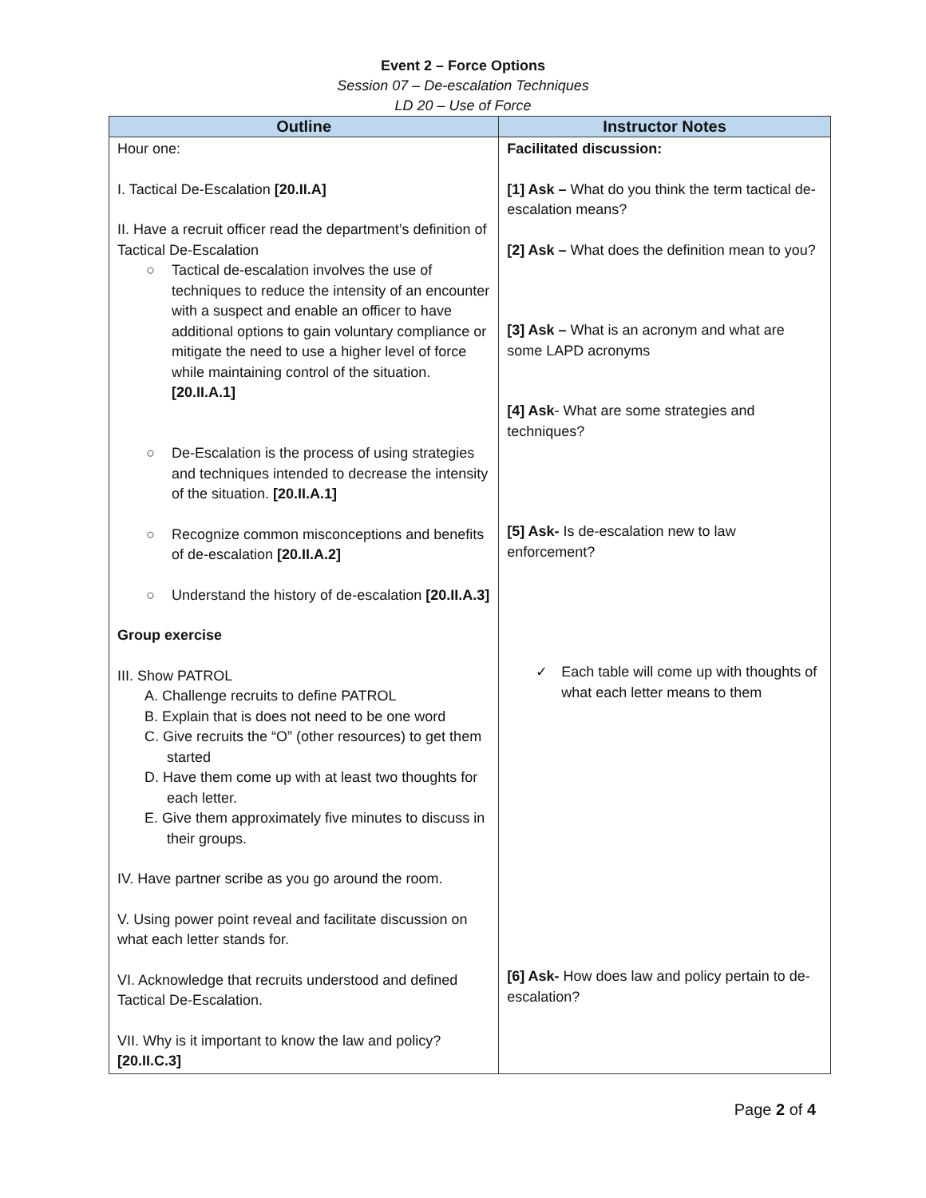Event 2 – Force Options
Session 07 – De-escalation Techniques
LD 20 – Use of Force
| Outline | Instructor Notes |
| --- | --- |
| Hour one: I. Tactical De-Escalation [20.II.A] II. Have a recruit officer read the department’s definition of Tactical De-Escalation ○ Tactical de-escalation involves the use of techniques to reduce the intensity of an encounter with a suspect and enable an officer to have additional options to gain voluntary compliance or mitigate the need to use a higher level of force while maintaining control of the situation. [20.II.A.1] ○ De-Escalation is the process of using strategies and techniques intended to decrease the intensity of the situation. [20.II.A.1] ○ Recognize common misconceptions and benefits of de-escalation [20.II.A.2] ○ Understand the history of de-escalation [20.II.A.3] Group exercise III. Show PATROL A. Challenge recruits to define PATROL B. Explain that is does not need to be one word C. Give recruits the “O” (other resources) to get them started D. Have them come up with at least two thoughts for each letter. E. Give them approximately five minutes to discuss in their groups. IV. Have partner scribe as you go around the room. V. Using power point reveal and facilitate discussion on what each letter stands for. VI. Acknowledge that recruits understood and defined Tactical De-Escalation. VII. Why is it important to know the law and policy? [20.II.C.3] | Facilitated discussion: [1] Ask – What do you think the term tactical de-escalation means? [2] Ask – What does the definition mean to you? [3] Ask – What is an acronym and what are some LAPD acronyms [4] Ask - What are some strategies and techniques? [5] Ask- Is de-escalation new to law enforcement? ✓ Each table will come up with thoughts of what each letter means to them [6] Ask- How does law and policy pertain to de-escalation? |
Page 2 of 4